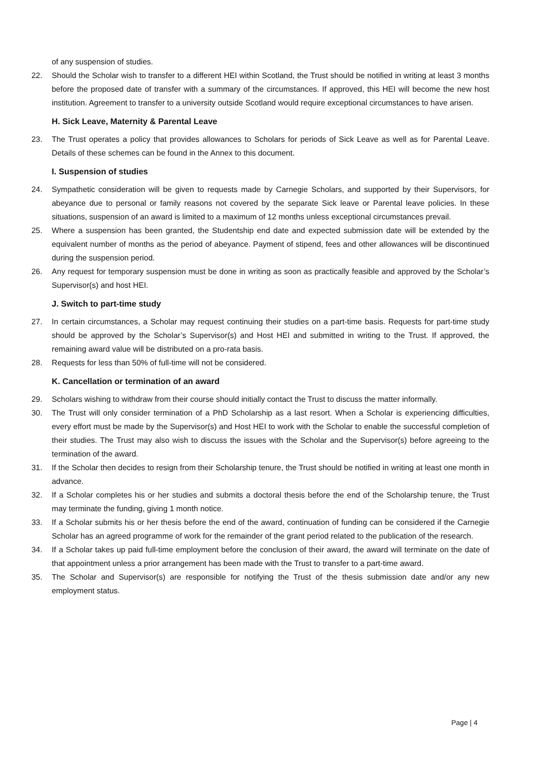of any suspension of studies.
22. Should the Scholar wish to transfer to a different HEI within Scotland, the Trust should be notified in writing at least 3 months before the proposed date of transfer with a summary of the circumstances. If approved, this HEI will become the new host institution. Agreement to transfer to a university outside Scotland would require exceptional circumstances to have arisen.
H. Sick Leave, Maternity & Parental Leave
23. The Trust operates a policy that provides allowances to Scholars for periods of Sick Leave as well as for Parental Leave. Details of these schemes can be found in the Annex to this document.
I. Suspension of studies
24. Sympathetic consideration will be given to requests made by Carnegie Scholars, and supported by their Supervisors, for abeyance due to personal or family reasons not covered by the separate Sick leave or Parental leave policies. In these situations, suspension of an award is limited to a maximum of 12 months unless exceptional circumstances prevail.
25. Where a suspension has been granted, the Studentship end date and expected submission date will be extended by the equivalent number of months as the period of abeyance. Payment of stipend, fees and other allowances will be discontinued during the suspension period.
26. Any request for temporary suspension must be done in writing as soon as practically feasible and approved by the Scholar’s Supervisor(s) and host HEI.
J. Switch to part-time study
27. In certain circumstances, a Scholar may request continuing their studies on a part-time basis. Requests for part-time study should be approved by the Scholar’s Supervisor(s) and Host HEI and submitted in writing to the Trust. If approved, the remaining award value will be distributed on a pro-rata basis.
28. Requests for less than 50% of full-time will not be considered.
K. Cancellation or termination of an award
29. Scholars wishing to withdraw from their course should initially contact the Trust to discuss the matter informally.
30. The Trust will only consider termination of a PhD Scholarship as a last resort. When a Scholar is experiencing difficulties, every effort must be made by the Supervisor(s) and Host HEI to work with the Scholar to enable the successful completion of their studies. The Trust may also wish to discuss the issues with the Scholar and the Supervisor(s) before agreeing to the termination of the award.
31. If the Scholar then decides to resign from their Scholarship tenure, the Trust should be notified in writing at least one month in advance.
32. If a Scholar completes his or her studies and submits a doctoral thesis before the end of the Scholarship tenure, the Trust may terminate the funding, giving 1 month notice.
33. If a Scholar submits his or her thesis before the end of the award, continuation of funding can be considered if the Carnegie Scholar has an agreed programme of work for the remainder of the grant period related to the publication of the research.
34. If a Scholar takes up paid full-time employment before the conclusion of their award, the award will terminate on the date of that appointment unless a prior arrangement has been made with the Trust to transfer to a part-time award.
35. The Scholar and Supervisor(s) are responsible for notifying the Trust of the thesis submission date and/or any new employment status.
Page | 4